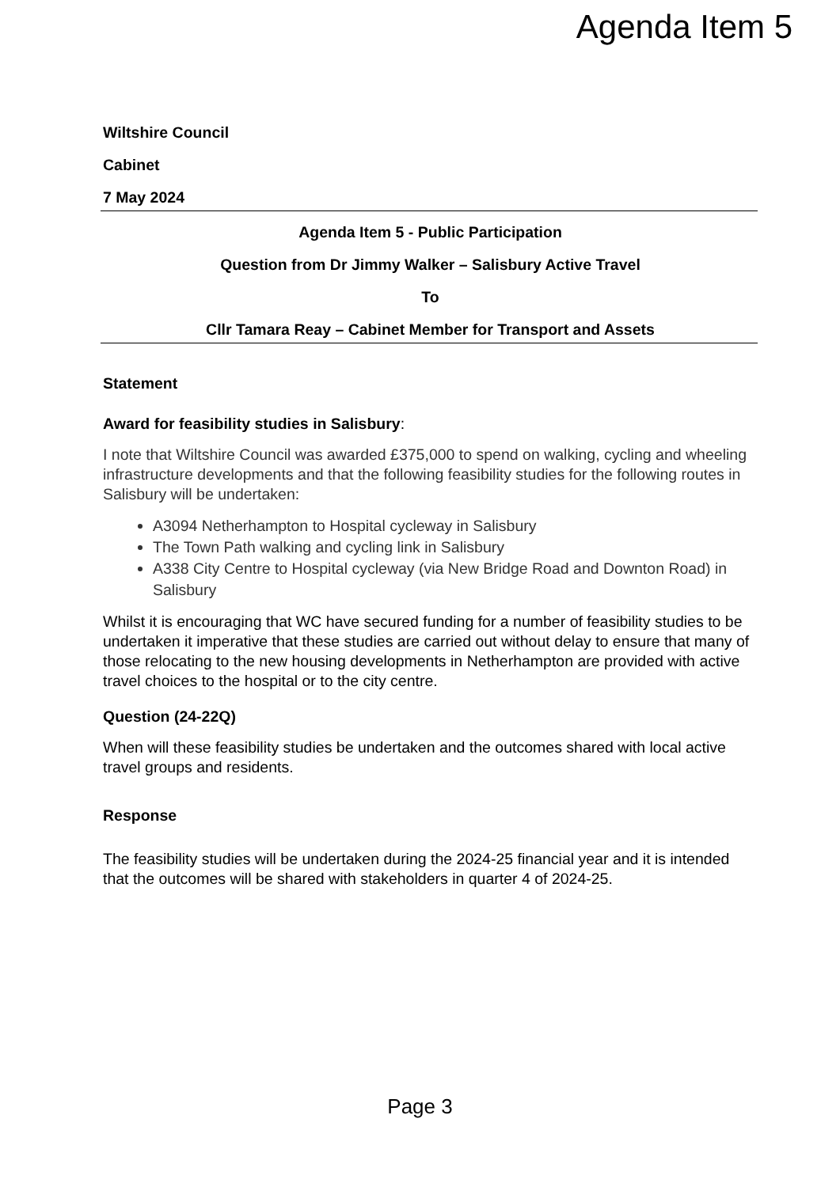Agenda Item 5
Wiltshire Council
Cabinet
7 May 2024
Agenda Item 5 - Public Participation
Question from Dr Jimmy Walker – Salisbury Active Travel
To
Cllr Tamara Reay – Cabinet Member for Transport and Assets
Statement
Award for feasibility studies in Salisbury:
I note that Wiltshire Council was awarded £375,000 to spend on walking, cycling and wheeling infrastructure developments and that the following feasibility studies for the following routes in Salisbury will be undertaken:
A3094 Netherhampton to Hospital cycleway in Salisbury
The Town Path walking and cycling link in Salisbury
A338 City Centre to Hospital cycleway (via New Bridge Road and Downton Road) in Salisbury
Whilst it is encouraging that WC have secured funding for a number of feasibility studies to be undertaken it imperative that these studies are carried out without delay to ensure that many of those relocating to the new housing developments in Netherhampton are provided with active travel choices to the hospital or to the city centre.
Question (24-22Q)
When will these feasibility studies be undertaken and the outcomes shared with local active travel groups and residents.
Response
The feasibility studies will be undertaken during the 2024-25 financial year and it is intended that the outcomes will be shared with stakeholders in quarter 4 of 2024-25.
Page 3